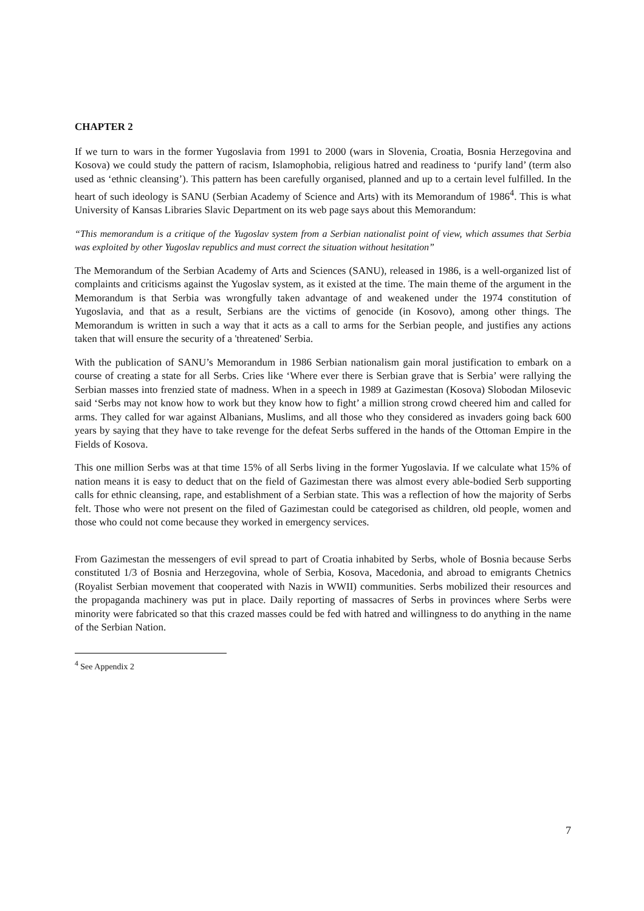CHAPTER 2
If we turn to wars in the former Yugoslavia from 1991 to 2000 (wars in Slovenia, Croatia, Bosnia Herzegovina and Kosova) we could study the pattern of racism, Islamophobia, religious hatred and readiness to ‘purify land’ (term also used as ‘ethnic cleansing’). This pattern has been carefully organised, planned and up to a certain level fulfilled. In the heart of such ideology is SANU (Serbian Academy of Science and Arts) with its Memorandum of 1986<sup>4</sup>. This is what University of Kansas Libraries Slavic Department on its web page says about this Memorandum:
“This memorandum is a critique of the Yugoslav system from a Serbian nationalist point of view, which assumes that Serbia was exploited by other Yugoslav republics and must correct the situation without hesitation”
The Memorandum of the Serbian Academy of Arts and Sciences (SANU), released in 1986, is a well-organized list of complaints and criticisms against the Yugoslav system, as it existed at the time. The main theme of the argument in the Memorandum is that Serbia was wrongfully taken advantage of and weakened under the 1974 constitution of Yugoslavia, and that as a result, Serbians are the victims of genocide (in Kosovo), among other things. The Memorandum is written in such a way that it acts as a call to arms for the Serbian people, and justifies any actions taken that will ensure the security of a 'threatened' Serbia.
With the publication of SANU’s Memorandum in 1986 Serbian nationalism gain moral justification to embark on a course of creating a state for all Serbs. Cries like ‘Where ever there is Serbian grave that is Serbia’ were rallying the Serbian masses into frenzied state of madness. When in a speech in 1989 at Gazimestan (Kosova) Slobodan Milosevic said ‘Serbs may not know how to work but they know how to fight’ a million strong crowd cheered him and called for arms. They called for war against Albanians, Muslims, and all those who they considered as invaders going back 600 years by saying that they have to take revenge for the defeat Serbs suffered in the hands of the Ottoman Empire in the Fields of Kosova.
This one million Serbs was at that time 15% of all Serbs living in the former Yugoslavia. If we calculate what 15% of nation means it is easy to deduct that on the field of Gazimestan there was almost every able-bodied Serb supporting calls for ethnic cleansing, rape, and establishment of a Serbian state. This was a reflection of how the majority of Serbs felt. Those who were not present on the filed of Gazimestan could be categorised as children, old people, women and those who could not come because they worked in emergency services.
From Gazimestan the messengers of evil spread to part of Croatia inhabited by Serbs, whole of Bosnia because Serbs constituted 1/3 of Bosnia and Herzegovina, whole of Serbia, Kosova, Macedonia, and abroad to emigrants Chetnics (Royalist Serbian movement that cooperated with Nazis in WWII) communities. Serbs mobilized their resources and the propaganda machinery was put in place. Daily reporting of massacres of Serbs in provinces where Serbs were minority were fabricated so that this crazed masses could be fed with hatred and willingness to do anything in the name of the Serbian Nation.
<sup>4</sup> See Appendix 2
7